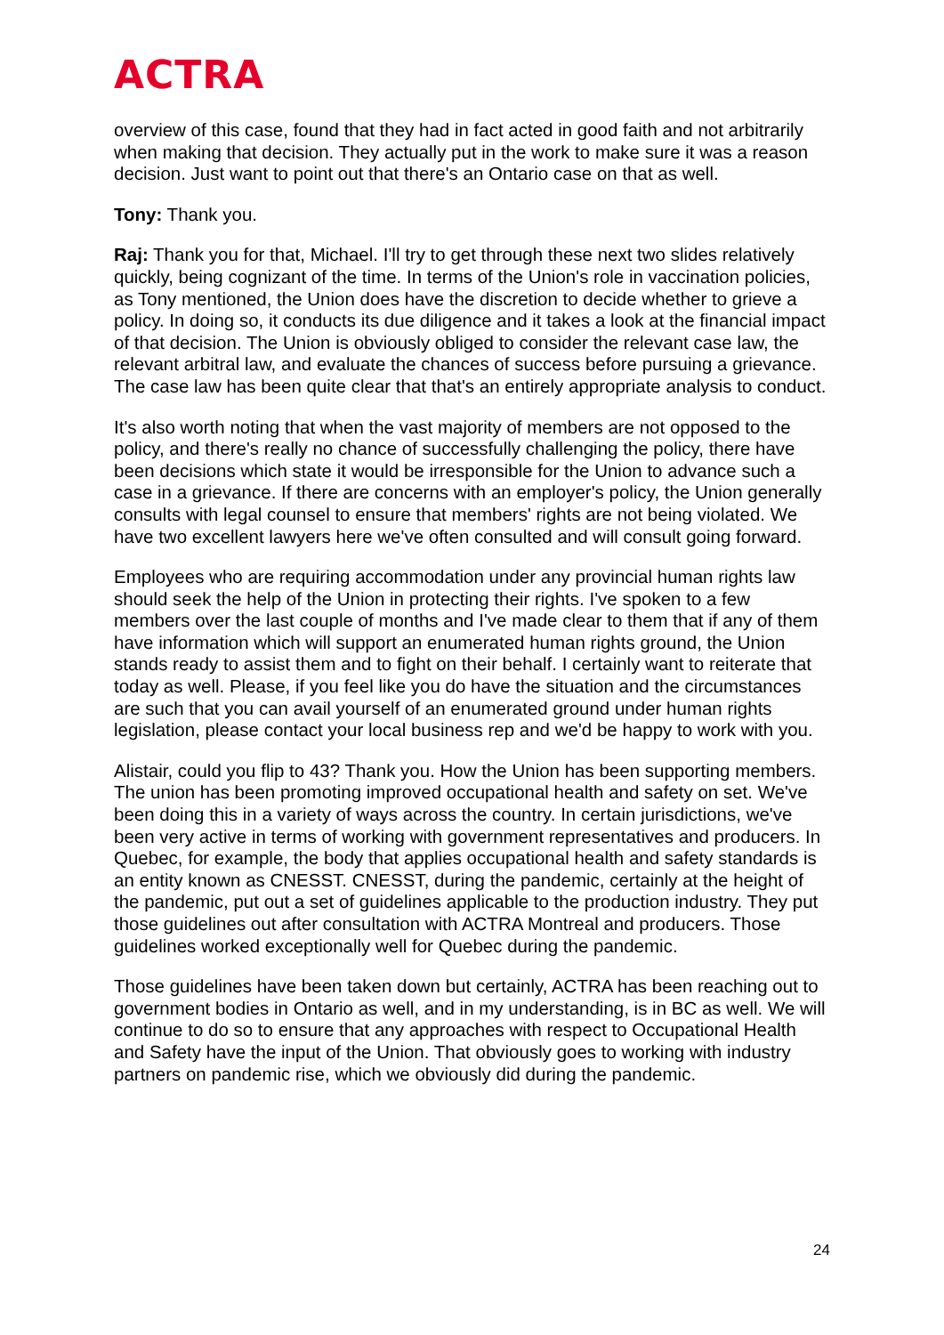ACTRA
overview of this case, found that they had in fact acted in good faith and not arbitrarily when making that decision. They actually put in the work to make sure it was a reason decision. Just want to point out that there's an Ontario case on that as well.
Tony: Thank you.
Raj: Thank you for that, Michael. I'll try to get through these next two slides relatively quickly, being cognizant of the time. In terms of the Union's role in vaccination policies, as Tony mentioned, the Union does have the discretion to decide whether to grieve a policy. In doing so, it conducts its due diligence and it takes a look at the financial impact of that decision. The Union is obviously obliged to consider the relevant case law, the relevant arbitral law, and evaluate the chances of success before pursuing a grievance. The case law has been quite clear that that's an entirely appropriate analysis to conduct.
It's also worth noting that when the vast majority of members are not opposed to the policy, and there's really no chance of successfully challenging the policy, there have been decisions which state it would be irresponsible for the Union to advance such a case in a grievance. If there are concerns with an employer's policy, the Union generally consults with legal counsel to ensure that members' rights are not being violated. We have two excellent lawyers here we've often consulted and will consult going forward.
Employees who are requiring accommodation under any provincial human rights law should seek the help of the Union in protecting their rights. I've spoken to a few members over the last couple of months and I've made clear to them that if any of them have information which will support an enumerated human rights ground, the Union stands ready to assist them and to fight on their behalf. I certainly want to reiterate that today as well. Please, if you feel like you do have the situation and the circumstances are such that you can avail yourself of an enumerated ground under human rights legislation, please contact your local business rep and we'd be happy to work with you.
Alistair, could you flip to 43? Thank you. How the Union has been supporting members. The union has been promoting improved occupational health and safety on set. We've been doing this in a variety of ways across the country. In certain jurisdictions, we've been very active in terms of working with government representatives and producers. In Quebec, for example, the body that applies occupational health and safety standards is an entity known as CNESST. CNESST, during the pandemic, certainly at the height of the pandemic, put out a set of guidelines applicable to the production industry. They put those guidelines out after consultation with ACTRA Montreal and producers. Those guidelines worked exceptionally well for Quebec during the pandemic.
Those guidelines have been taken down but certainly, ACTRA has been reaching out to government bodies in Ontario as well, and in my understanding, is in BC as well. We will continue to do so to ensure that any approaches with respect to Occupational Health and Safety have the input of the Union. That obviously goes to working with industry partners on pandemic rise, which we obviously did during the pandemic.
24